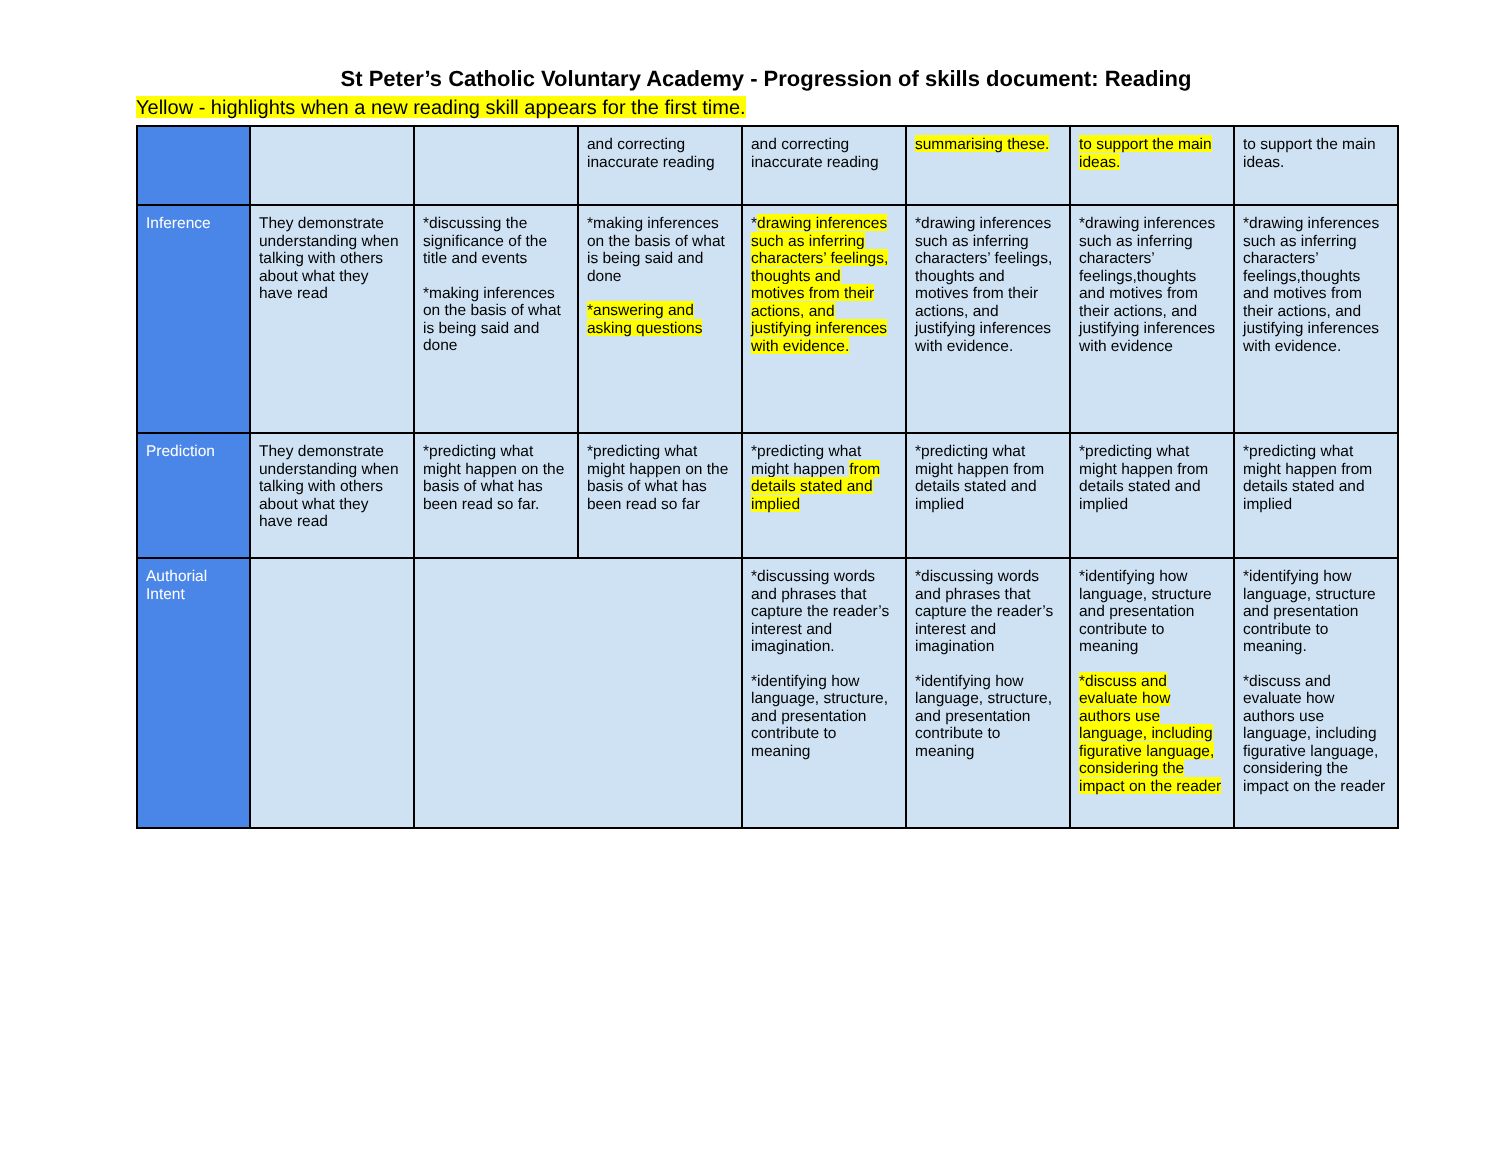St Peter’s Catholic Voluntary Academy - Progression of skills document: Reading
Yellow - highlights when a new reading skill appears for the first time.
| | | | and correcting inaccurate reading | and correcting inaccurate reading | summarising these. | to support the main ideas. | to support the main ideas. |
| Inference | They demonstrate understanding when talking with others about what they have read | *discussing the significance of the title and events *making inferences on the basis of what is being said and done | *making inferences on the basis of what is being said and done *answering and asking questions | * drawing inferences such as inferring characters’ feelings, thoughts and motives from their actions, and justifying inferences with evidence. | *drawing inferences such as inferring characters’ feelings, thoughts and motives from their actions, and justifying inferences with evidence. | *drawing inferences such as inferring characters’ feelings,thoughts and motives from their actions, and justifying inferences with evidence | *drawing inferences such as inferring characters’ feelings,thoughts and motives from their actions, and justifying inferences with evidence. |
| Prediction | They demonstrate understanding when talking with others about what they have read | *predicting what might happen on the basis of what has been read so far. | *predicting what might happen on the basis of what has been read so far | *predicting what might happen from details stated and implied | *predicting what might happen from details stated and implied | *predicting what might happen from details stated and implied | *predicting what might happen from details stated and implied |
| Authorial Intent | | | | *discussing words and phrases that capture the reader’s interest and imagination. *identifying how language, structure, and presentation contribute to meaning | *discussing words and phrases that capture the reader’s interest and imagination *identifying how language, structure, and presentation contribute to meaning | *identifying how language, structure and presentation contribute to meaning *discuss and evaluate how authors use language, including figurative language, considering the impact on the reader | *identifying how language, structure and presentation contribute to meaning. *discuss and evaluate how authors use language, including figurative language, considering the impact on the reader |